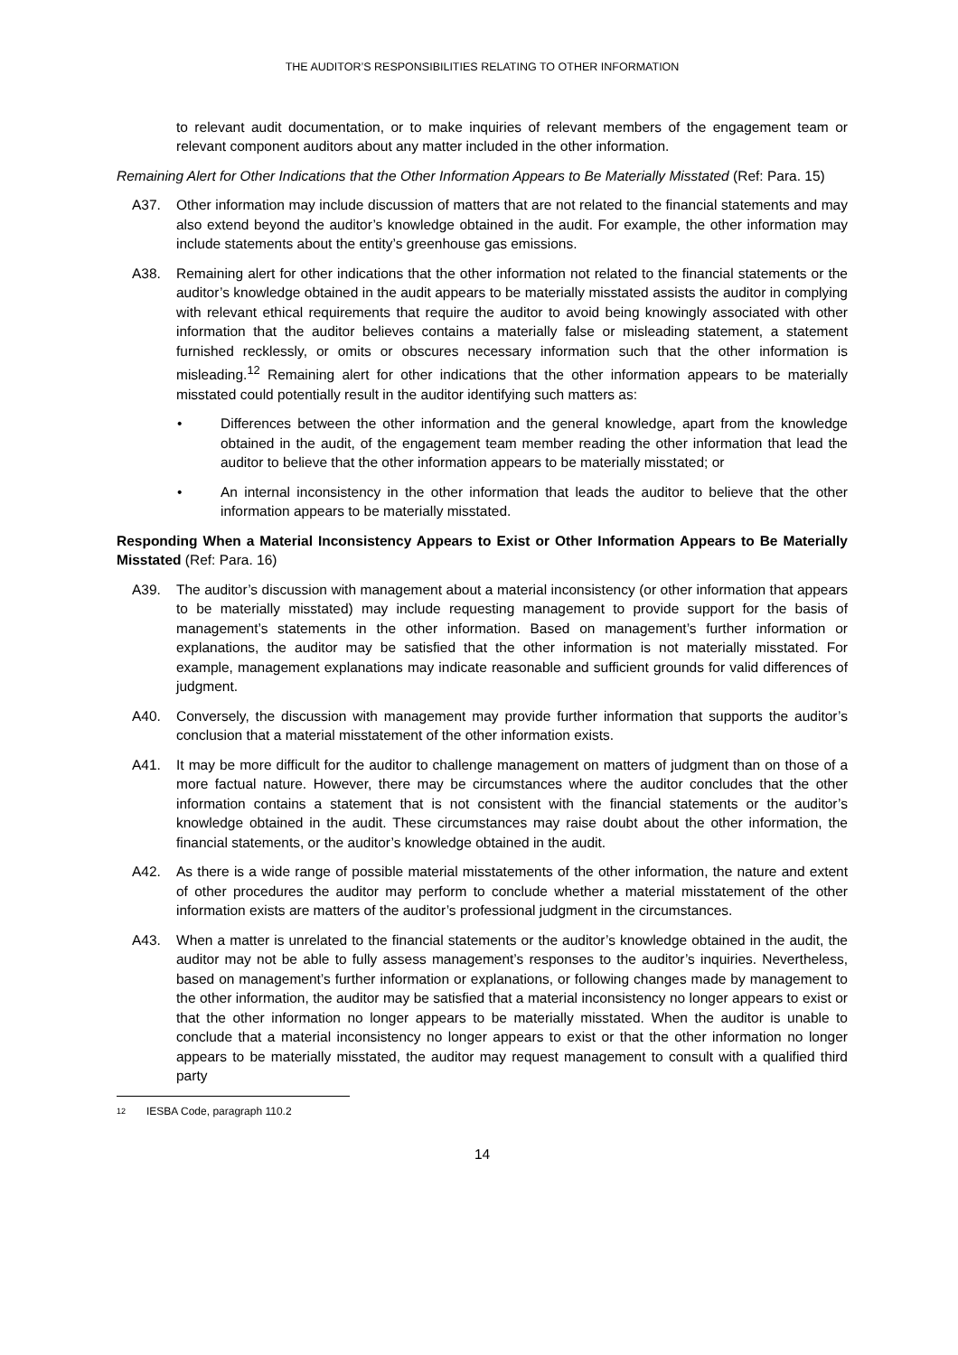THE AUDITOR’S RESPONSIBILITIES RELATING TO OTHER INFORMATION
to relevant audit documentation, or to make inquiries of relevant members of the engagement team or relevant component auditors about any matter included in the other information.
Remaining Alert for Other Indications that the Other Information Appears to Be Materially Misstated (Ref: Para. 15)
A37. Other information may include discussion of matters that are not related to the financial statements and may also extend beyond the auditor’s knowledge obtained in the audit. For example, the other information may include statements about the entity’s greenhouse gas emissions.
A38. Remaining alert for other indications that the other information not related to the financial statements or the auditor’s knowledge obtained in the audit appears to be materially misstated assists the auditor in complying with relevant ethical requirements that require the auditor to avoid being knowingly associated with other information that the auditor believes contains a materially false or misleading statement, a statement furnished recklessly, or omits or obscures necessary information such that the other information is misleading.<sup>12</sup> Remaining alert for other indications that the other information appears to be materially misstated could potentially result in the auditor identifying such matters as:
• Differences between the other information and the general knowledge, apart from the knowledge obtained in the audit, of the engagement team member reading the other information that lead the auditor to believe that the other information appears to be materially misstated; or
• An internal inconsistency in the other information that leads the auditor to believe that the other information appears to be materially misstated.
Responding When a Material Inconsistency Appears to Exist or Other Information Appears to Be Materially Misstated (Ref: Para. 16)
A39. The auditor’s discussion with management about a material inconsistency (or other information that appears to be materially misstated) may include requesting management to provide support for the basis of management’s statements in the other information. Based on management’s further information or explanations, the auditor may be satisfied that the other information is not materially misstated. For example, management explanations may indicate reasonable and sufficient grounds for valid differences of judgment.
A40. Conversely, the discussion with management may provide further information that supports the auditor’s conclusion that a material misstatement of the other information exists.
A41. It may be more difficult for the auditor to challenge management on matters of judgment than on those of a more factual nature. However, there may be circumstances where the auditor concludes that the other information contains a statement that is not consistent with the financial statements or the auditor’s knowledge obtained in the audit. These circumstances may raise doubt about the other information, the financial statements, or the auditor’s knowledge obtained in the audit.
A42. As there is a wide range of possible material misstatements of the other information, the nature and extent of other procedures the auditor may perform to conclude whether a material misstatement of the other information exists are matters of the auditor’s professional judgment in the circumstances.
A43. When a matter is unrelated to the financial statements or the auditor’s knowledge obtained in the audit, the auditor may not be able to fully assess management’s responses to the auditor’s inquiries. Nevertheless, based on management’s further information or explanations, or following changes made by management to the other information, the auditor may be satisfied that a material inconsistency no longer appears to exist or that the other information no longer appears to be materially misstated. When the auditor is unable to conclude that a material inconsistency no longer appears to exist or that the other information no longer appears to be materially misstated, the auditor may request management to consult with a qualified third party
12 IESBA Code, paragraph 110.2
14